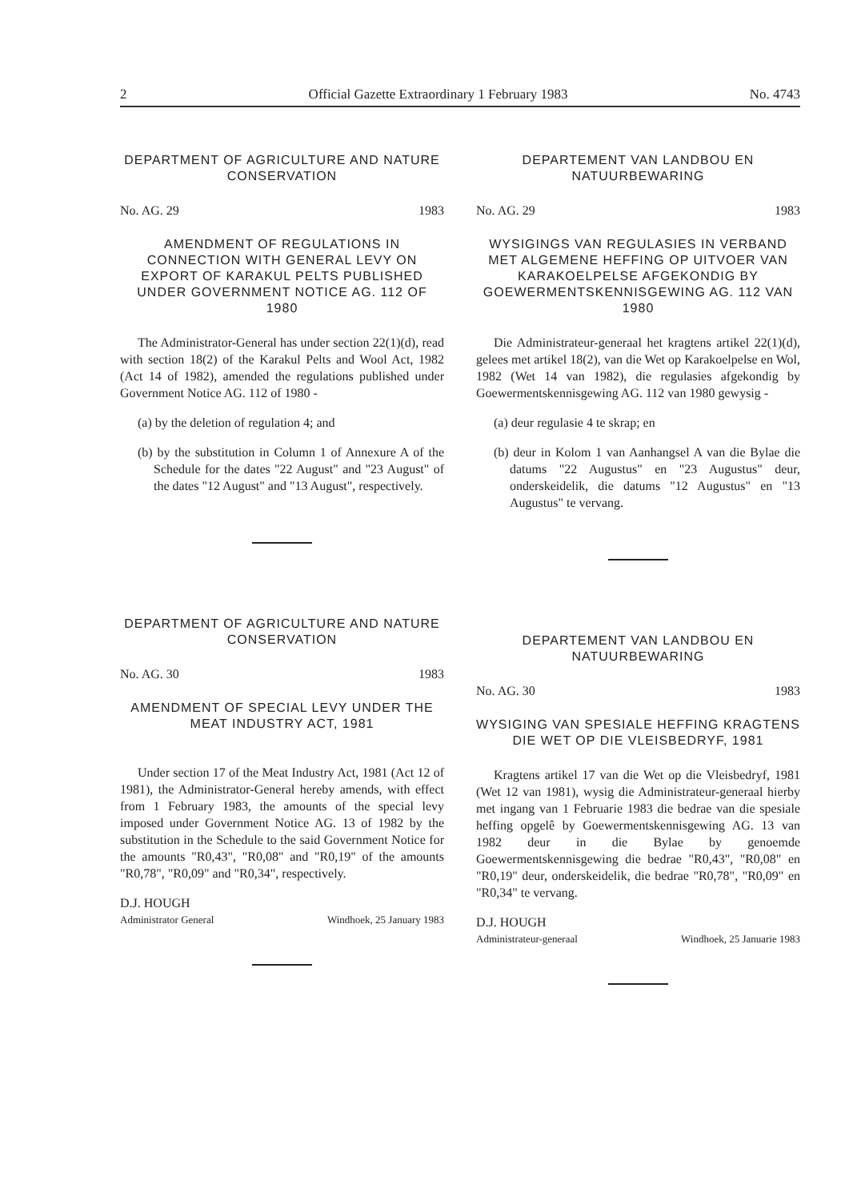2 Official Gazette Extraordinary 1 February 1983 No. 4743
DEPARTMENT OF AGRICULTURE AND NATURE CONSERVATION
No. AG. 29 1983
AMENDMENT OF REGULATIONS IN CONNECTION WITH GENERAL LEVY ON EXPORT OF KARAKUL PELTS PUBLISHED UNDER GOVERNMENT NOTICE AG. 112 OF 1980
The Administrator-General has under section 22(1)(d), read with section 18(2) of the Karakul Pelts and Wool Act, 1982 (Act 14 of 1982), amended the regulations published under Government Notice AG. 112 of 1980 -
(a) by the deletion of regulation 4; and
(b) by the substitution in Column 1 of Annexure A of the Schedule for the dates "22 August" and "23 August" of the dates "12 August" and "13 August", respectively.
DEPARTMENT OF AGRICULTURE AND NATURE CONSERVATION
No. AG. 30 1983
AMENDMENT OF SPECIAL LEVY UNDER THE MEAT INDUSTRY ACT, 1981
Under section 17 of the Meat Industry Act, 1981 (Act 12 of 1981), the Administrator-General hereby amends, with effect from 1 February 1983, the amounts of the special levy imposed under Government Notice AG. 13 of 1982 by the substitution in the Schedule to the said Government Notice for the amounts "R0,43", "R0,08" and "R0,19" of the amounts "R0,78", "R0,09" and "R0,34", respectively.
D.J. HOUGH
Administrator General Windhoek, 25 January 1983
DEPARTEMENT VAN LANDBOU EN NATUURBEWARING
No. AG. 29 1983
WYSIGINGS VAN REGULASIES IN VERBAND MET ALGEMENE HEFFING OP UITVOER VAN KARAKOELPELSE AFGEKONDIG BY GOEWERMENTSKENNISGEWING AG. 112 VAN 1980
Die Administrateur-generaal het kragtens artikel 22(1)(d), gelees met artikel 18(2), van die Wet op Karakoelpelse en Wol, 1982 (Wet 14 van 1982), die regulasies afgekondig by Goewermentskennisgewing AG. 112 van 1980 gewysig -
(a) deur regulasie 4 te skrap; en
(b) deur in Kolom 1 van Aanhangsel A van die Bylae die datums "22 Augustus" en "23 Augustus" deur, onderskeidelik, die datums "12 Augustus" en "13 Augustus" te vervang.
DEPARTEMENT VAN LANDBOU EN NATUURBEWARING
No. AG. 30 1983
WYSIGING VAN SPESIALE HEFFING KRAGTENS DIE WET OP DIE VLEISBEDRYF, 1981
Kragtens artikel 17 van die Wet op die Vleisbedryf, 1981 (Wet 12 van 1981), wysig die Administrateur-generaal hierby met ingang van 1 Februarie 1983 die bedrae van die spesiale heffing opgelê by Goewermentskennisgewing AG. 13 van 1982 deur in die Bylae by genoemde Goewermentskennisgewing die bedrae "R0,43", "R0,08" en "R0,19" deur, onderskeidelik, die bedrae "R0,78", "R0,09" en "R0,34" te vervang.
D.J. HOUGH
Administrateur-generaal Windhoek, 25 Januarie 1983